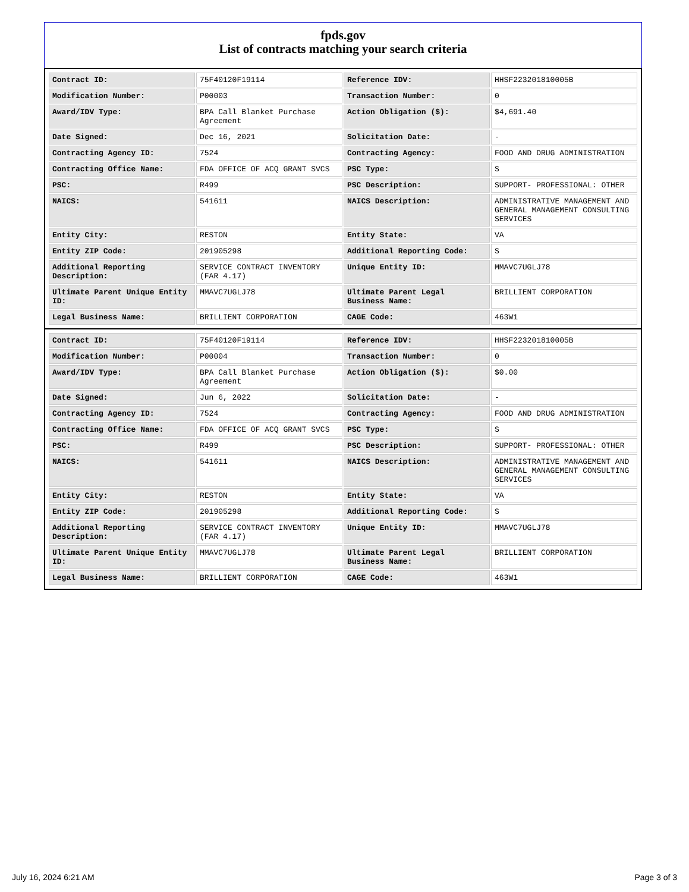fpds.gov
List of contracts matching your search criteria
| Contract ID: | 75F40120F19114 | Reference IDV: | HHSF223201810005B |
| Modification Number: | P00003 | Transaction Number: | 0 |
| Award/IDV Type: | BPA Call Blanket Purchase Agreement | Action Obligation ($): | $4,691.40 |
| Date Signed: | Dec 16, 2021 | Solicitation Date: | - |
| Contracting Agency ID: | 7524 | Contracting Agency: | FOOD AND DRUG ADMINISTRATION |
| Contracting Office Name: | FDA OFFICE OF ACQ GRANT SVCS | PSC Type: | S |
| PSC: | R499 | PSC Description: | SUPPORT- PROFESSIONAL: OTHER |
| NAICS: | 541611 | NAICS Description: | ADMINISTRATIVE MANAGEMENT AND GENERAL MANAGEMENT CONSULTING SERVICES |
| Entity City: | RESTON | Entity State: | VA |
| Entity ZIP Code: | 201905298 | Additional Reporting Code: | S |
| Additional Reporting Description: | SERVICE CONTRACT INVENTORY (FAR 4.17) | Unique Entity ID: | MMAVC7UGLJ78 |
| Ultimate Parent Unique Entity ID: | MMAVC7UGLJ78 | Ultimate Parent Legal Business Name: | BRILLIENT CORPORATION |
| Legal Business Name: | BRILLIENT CORPORATION | CAGE Code: | 463W1 |
| Contract ID: | 75F40120F19114 | Reference IDV: | HHSF223201810005B |
| Modification Number: | P00004 | Transaction Number: | 0 |
| Award/IDV Type: | BPA Call Blanket Purchase Agreement | Action Obligation ($): | $0.00 |
| Date Signed: | Jun 6, 2022 | Solicitation Date: | - |
| Contracting Agency ID: | 7524 | Contracting Agency: | FOOD AND DRUG ADMINISTRATION |
| Contracting Office Name: | FDA OFFICE OF ACQ GRANT SVCS | PSC Type: | S |
| PSC: | R499 | PSC Description: | SUPPORT- PROFESSIONAL: OTHER |
| NAICS: | 541611 | NAICS Description: | ADMINISTRATIVE MANAGEMENT AND GENERAL MANAGEMENT CONSULTING SERVICES |
| Entity City: | RESTON | Entity State: | VA |
| Entity ZIP Code: | 201905298 | Additional Reporting Code: | S |
| Additional Reporting Description: | SERVICE CONTRACT INVENTORY (FAR 4.17) | Unique Entity ID: | MMAVC7UGLJ78 |
| Ultimate Parent Unique Entity ID: | MMAVC7UGLJ78 | Ultimate Parent Legal Business Name: | BRILLIENT CORPORATION |
| Legal Business Name: | BRILLIENT CORPORATION | CAGE Code: | 463W1 |
July 16, 2024 6:21 AM Page 3 of 3